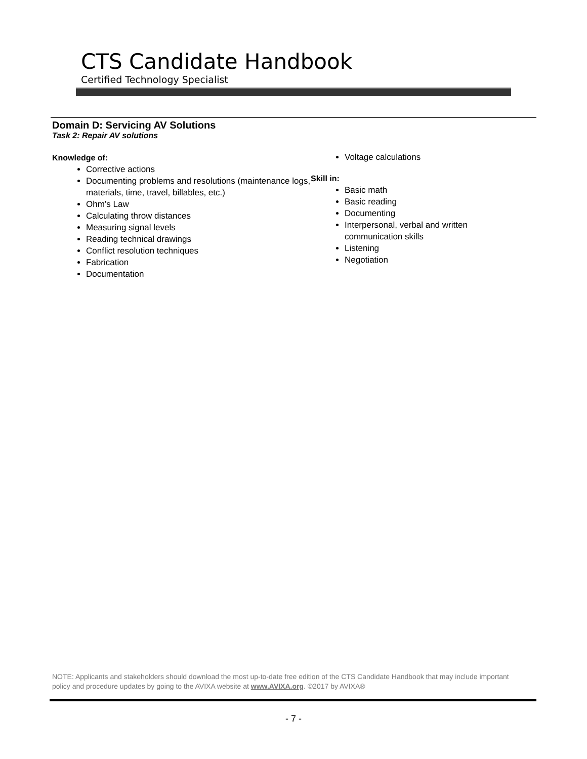CTS Candidate Handbook
Certified Technology Specialist
Domain D: Servicing AV Solutions
Task 2: Repair AV solutions
Knowledge of:
Corrective actions
Documenting problems and resolutions (maintenance logs, materials, time, travel, billables, etc.)
Ohm’s Law
Calculating throw distances
Measuring signal levels
Reading technical drawings
Conflict resolution techniques
Fabrication
Documentation
Voltage calculations
Skill in:
Basic math
Basic reading
Documenting
Interpersonal, verbal and written communication skills
Listening
Negotiation
NOTE: Applicants and stakeholders should download the most up-to-date free edition of the CTS Candidate Handbook that may include important policy and procedure updates by going to the AVIXA website at www.AVIXA.org. ©2017 by AVIXA®
- 7 -